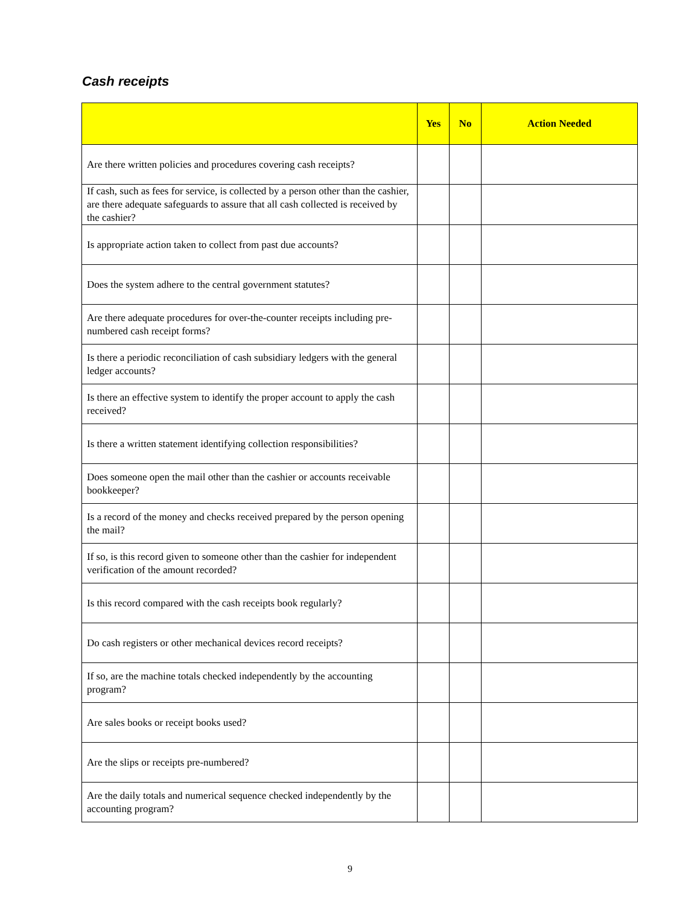Cash receipts
| | Yes | No | Action Needed |
| --- | --- | --- | --- |
| Are there written policies and procedures covering cash receipts? | | | |
| If cash, such as fees for service, is collected by a person other than the cashier, are there adequate safeguards to assure that all cash collected is received by the cashier? | | | |
| Is appropriate action taken to collect from past due accounts? | | | |
| Does the system adhere to the central government statutes? | | | |
| Are there adequate procedures for over-the-counter receipts including pre-numbered cash receipt forms? | | | |
| Is there a periodic reconciliation of cash subsidiary ledgers with the general ledger accounts? | | | |
| Is there an effective system to identify the proper account to apply the cash received? | | | |
| Is there a written statement identifying collection responsibilities? | | | |
| Does someone open the mail other than the cashier or accounts receivable bookkeeper? | | | |
| Is a record of the money and checks received prepared by the person opening the mail? | | | |
| If so, is this record given to someone other than the cashier for independent verification of the amount recorded? | | | |
| Is this record compared with the cash receipts book regularly? | | | |
| Do cash registers or other mechanical devices record receipts? | | | |
| If so, are the machine totals checked independently by the accounting program? | | | |
| Are sales books or receipt books used? | | | |
| Are the slips or receipts pre-numbered? | | | |
| Are the daily totals and numerical sequence checked independently by the accounting program? | | | |
9